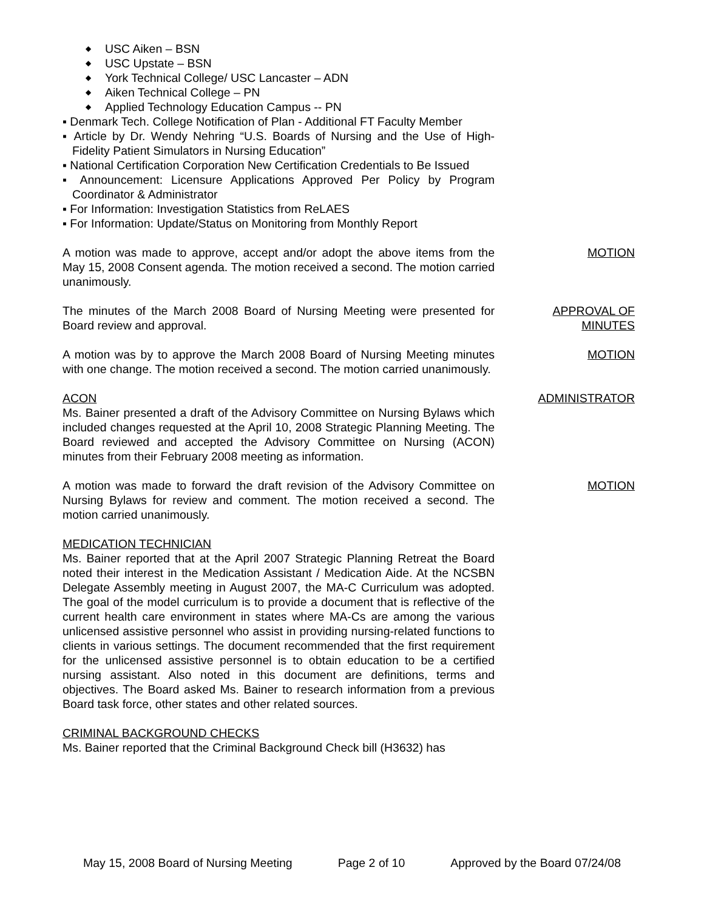◆ USC Aiken – BSN
◆ USC Upstate – BSN
◆ York Technical College/ USC Lancaster – ADN
◆ Aiken Technical College – PN
◆ Applied Technology Education Campus -- PN
▪ Denmark Tech. College Notification of Plan - Additional FT Faculty Member
▪ Article by Dr. Wendy Nehring “U.S. Boards of Nursing and the Use of High-Fidelity Patient Simulators in Nursing Education”
▪ National Certification Corporation New Certification Credentials to Be Issued
▪ Announcement: Licensure Applications Approved Per Policy by Program Coordinator & Administrator
▪ For Information: Investigation Statistics from ReLAES
▪ For Information: Update/Status on Monitoring from Monthly Report
A motion was made to approve, accept and/or adopt the above items from the May 15, 2008 Consent agenda. The motion received a second. The motion carried unanimously.
MOTION
The minutes of the March 2008 Board of Nursing Meeting were presented for Board review and approval.
APPROVAL OF
MINUTES
A motion was by to approve the March 2008 Board of Nursing Meeting minutes with one change. The motion received a second. The motion carried unanimously.
MOTION
ACON
Ms. Bainer presented a draft of the Advisory Committee on Nursing Bylaws which included changes requested at the April 10, 2008 Strategic Planning Meeting. The Board reviewed and accepted the Advisory Committee on Nursing (ACON) minutes from their February 2008 meeting as information.
ADMINISTRATOR
A motion was made to forward the draft revision of the Advisory Committee on Nursing Bylaws for review and comment. The motion received a second. The motion carried unanimously.
MOTION
MEDICATION TECHNICIAN
Ms. Bainer reported that at the April 2007 Strategic Planning Retreat the Board noted their interest in the Medication Assistant / Medication Aide. At the NCSBN Delegate Assembly meeting in August 2007, the MA-C Curriculum was adopted. The goal of the model curriculum is to provide a document that is reflective of the current health care environment in states where MA-Cs are among the various unlicensed assistive personnel who assist in providing nursing-related functions to clients in various settings. The document recommended that the first requirement for the unlicensed assistive personnel is to obtain education to be a certified nursing assistant. Also noted in this document are definitions, terms and objectives. The Board asked Ms. Bainer to research information from a previous Board task force, other states and other related sources.
CRIMINAL BACKGROUND CHECKS
Ms. Bainer reported that the Criminal Background Check bill (H3632) has
May 15, 2008 Board of Nursing Meeting Page 2 of 10 Approved by the Board 07/24/08